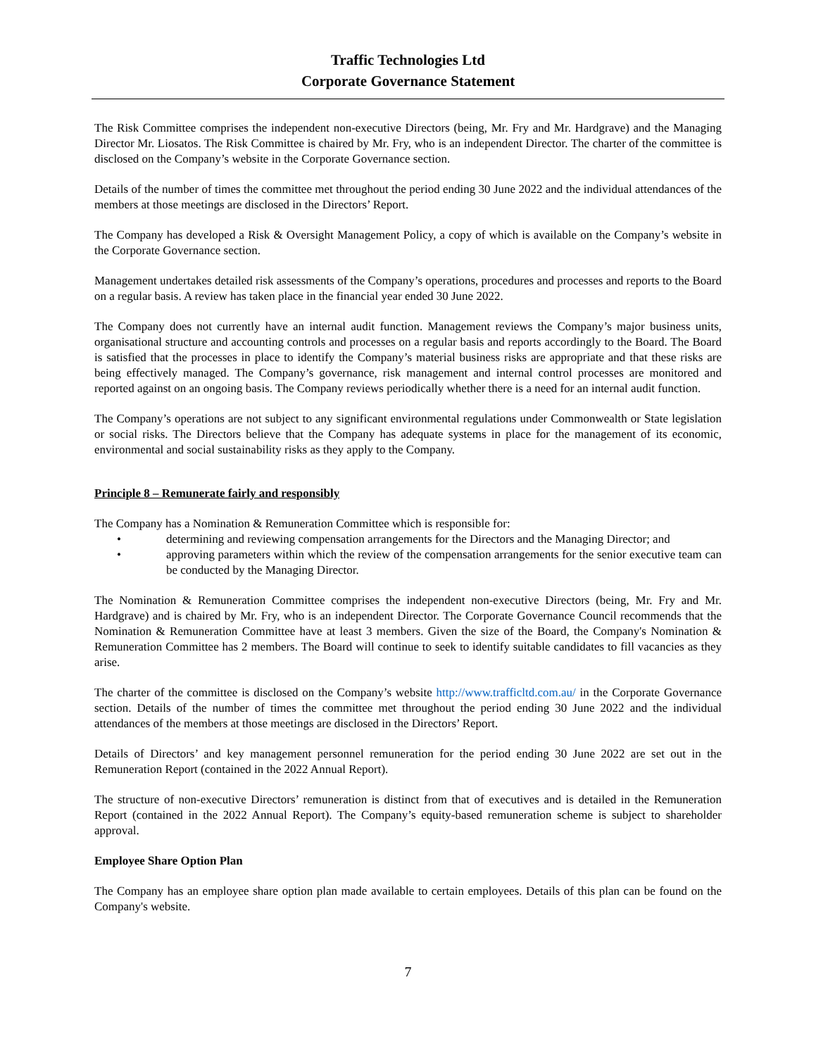Traffic Technologies Ltd
Corporate Governance Statement
The Risk Committee comprises the independent non-executive Directors (being, Mr. Fry and Mr. Hardgrave) and the Managing Director Mr. Liosatos. The Risk Committee is chaired by Mr. Fry, who is an independent Director. The charter of the committee is disclosed on the Company’s website in the Corporate Governance section.
Details of the number of times the committee met throughout the period ending 30 June 2022 and the individual attendances of the members at those meetings are disclosed in the Directors’ Report.
The Company has developed a Risk & Oversight Management Policy, a copy of which is available on the Company’s website in the Corporate Governance section.
Management undertakes detailed risk assessments of the Company’s operations, procedures and processes and reports to the Board on a regular basis. A review has taken place in the financial year ended 30 June 2022.
The Company does not currently have an internal audit function. Management reviews the Company’s major business units, organisational structure and accounting controls and processes on a regular basis and reports accordingly to the Board. The Board is satisfied that the processes in place to identify the Company’s material business risks are appropriate and that these risks are being effectively managed. The Company’s governance, risk management and internal control processes are monitored and reported against on an ongoing basis. The Company reviews periodically whether there is a need for an internal audit function.
The Company’s operations are not subject to any significant environmental regulations under Commonwealth or State legislation or social risks. The Directors believe that the Company has adequate systems in place for the management of its economic, environmental and social sustainability risks as they apply to the Company.
Principle 8 – Remunerate fairly and responsibly
The Company has a Nomination & Remuneration Committee which is responsible for:
• determining and reviewing compensation arrangements for the Directors and the Managing Director; and
• approving parameters within which the review of the compensation arrangements for the senior executive team can be conducted by the Managing Director.
The Nomination & Remuneration Committee comprises the independent non-executive Directors (being, Mr. Fry and Mr. Hardgrave) and is chaired by Mr. Fry, who is an independent Director. The Corporate Governance Council recommends that the Nomination & Remuneration Committee have at least 3 members. Given the size of the Board, the Company's Nomination & Remuneration Committee has 2 members. The Board will continue to seek to identify suitable candidates to fill vacancies as they arise.
The charter of the committee is disclosed on the Company’s website http://www.trafficltd.com.au/ in the Corporate Governance section. Details of the number of times the committee met throughout the period ending 30 June 2022 and the individual attendances of the members at those meetings are disclosed in the Directors’ Report.
Details of Directors’ and key management personnel remuneration for the period ending 30 June 2022 are set out in the Remuneration Report (contained in the 2022 Annual Report).
The structure of non-executive Directors’ remuneration is distinct from that of executives and is detailed in the Remuneration Report (contained in the 2022 Annual Report). The Company’s equity-based remuneration scheme is subject to shareholder approval.
Employee Share Option Plan
The Company has an employee share option plan made available to certain employees. Details of this plan can be found on the Company's website.
7